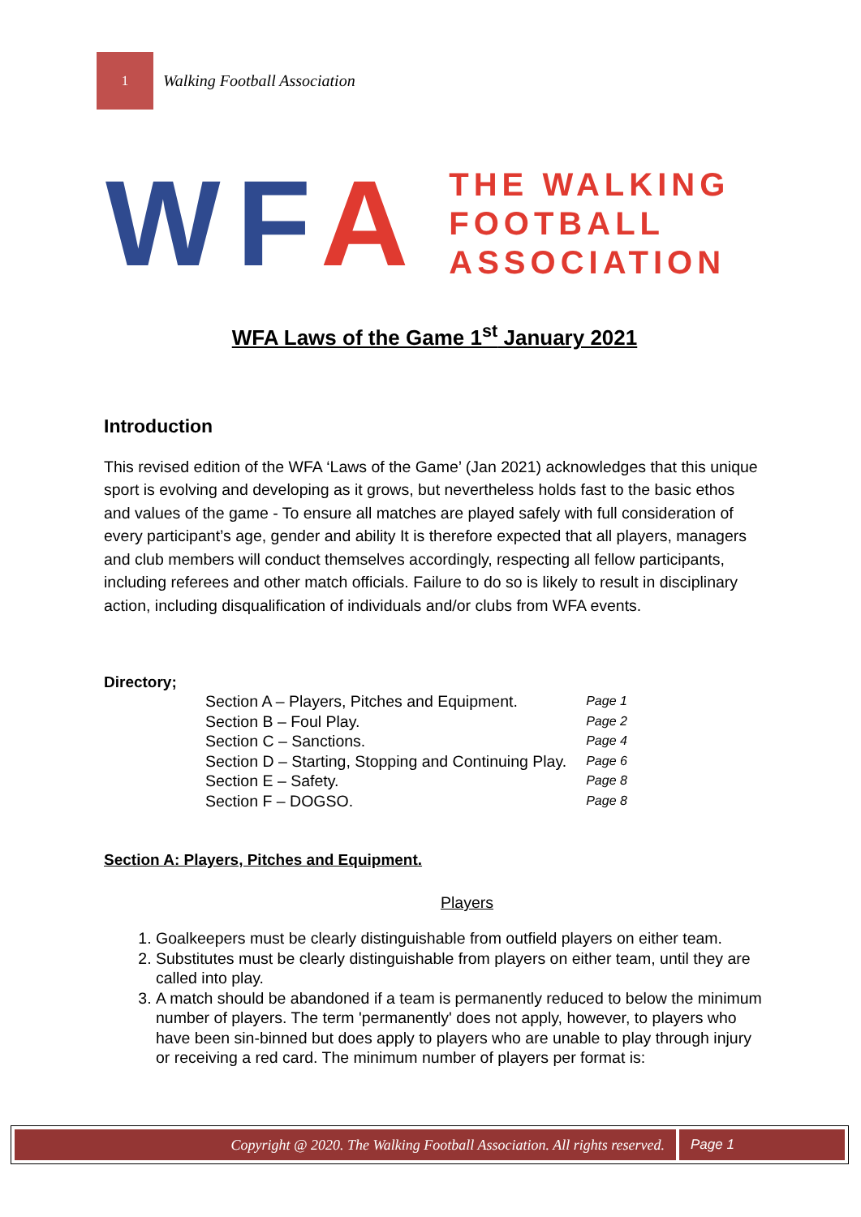1
Walking Football Association
WFA
THE WALKING
FOOTBALL
ASSOCIATION
WFA Laws of the Game 1<sup>st</sup> January 2021
Introduction
This revised edition of the WFA ‘Laws of the Game’ (Jan 2021) acknowledges that this unique sport is evolving and developing as it grows, but nevertheless holds fast to the basic ethos and values of the game - To ensure all matches are played safely with full consideration of every participant’s age, gender and ability It is therefore expected that all players, managers and club members will conduct themselves accordingly, respecting all fellow participants, including referees and other match officials. Failure to do so is likely to result in disciplinary action, including disqualification of individuals and/or clubs from WFA events.
Directory;
| Section A – Players, Pitches and Equipment. | Page 1 |
| Section B – Foul Play. | Page 2 |
| Section C – Sanctions. | Page 4 |
| Section D – Starting, Stopping and Continuing Play. | Page 6 |
| Section E – Safety. | Page 8 |
| Section F – DOGSO. | Page 8 |
Section A: Players, Pitches and Equipment.
Players
1. Goalkeepers must be clearly distinguishable from outfield players on either team.
2. Substitutes must be clearly distinguishable from players on either team, until they are called into play.
3. A match should be abandoned if a team is permanently reduced to below the minimum number of players. The term 'permanently' does not apply, however, to players who have been sin-binned but does apply to players who are unable to play through injury or receiving a red card. The minimum number of players per format is:
Copyright @ 2020. The Walking Football Association. All rights reserved.
Page 1